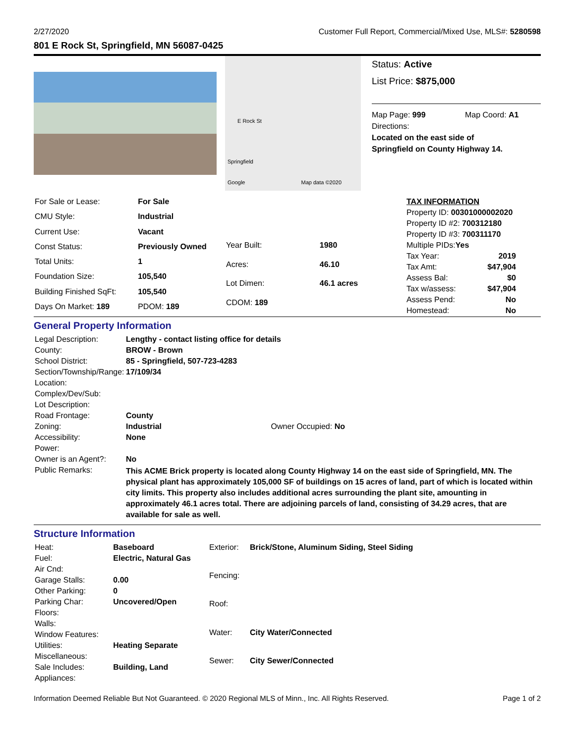2/27/2020 Customer Full Report, Commercial/Mixed Use, MLS#: 5280598
801 E Rock St, Springfield, MN 56087-0425
E Rock St
Springfield
Google Map data ©2020
Status: Active
List Price: $875,000
Map Page: 999 Map Coord: A1
Directions:
Located on the east side of
Springfield on County Highway 14.
| For Sale or Lease: | For Sale |
| CMU Style: | Industrial |
| Current Use: | Vacant |
| Const Status: | Previously Owned |
| Total Units: | 1 |
| Foundation Size: | 105,540 |
| Building Finished SqFt: | 105,540 |
| Days On Market: 189 | PDOM: 189 |
| Year Built: | 1980 |
| Acres: | 46.10 |
| Lot Dimen: | 46.1 acres |
| CDOM: 189 | |
| TAX INFORMATION | |
| Property ID: 00301000002020 | |
| Property ID #2: 700312180 | |
| Property ID #3: 700311170 | |
| Multiple PIDs: Yes | |
| Tax Year: | 2019 |
| Tax Amt: | $47,904 |
| Assess Bal: | $0 |
| Tax w/assess: | $47,904 |
| Assess Pend: | No |
| Homestead: | No |
General Property Information
| Legal Description: | Lengthy - contact listing office for details | |
| County: | BROW - Brown | |
| School District: | 85 - Springfield, 507-723-4283 | |
| Section/Township/Range: | 17/109/34 | |
| Location: | | |
| Complex/Dev/Sub: | | |
| Lot Description: | | |
| Road Frontage: | County | |
| Zoning: | Industrial | Owner Occupied: No |
| Accessibility: | None | |
| Power: | | |
| Owner is an Agent?: | No | |
| Public Remarks: | This ACME Brick property is located along County Highway 14 on the east side of Springfield, MN. The physical plant has approximately 105,000 SF of buildings on 15 acres of land, part of which is located within city limits. This property also includes additional acres surrounding the plant site, amounting in approximately 46.1 acres total. There are adjoining parcels of land, consisting of 34.29 acres, that are available for sale as well. | |
Structure Information
| Heat: | Baseboard |
| Fuel: | Electric, Natural Gas |
| Air Cnd: | |
| Garage Stalls: | 0.00 |
| Other Parking: | 0 |
| Parking Char: | Uncovered/Open |
| Floors: | |
| Walls: | |
| Window Features: | |
| Utilities: | Heating Separate |
| Miscellaneous: | |
| Sale Includes: | Building, Land |
| Appliances: | |
| Exterior: | Brick/Stone, Aluminum Siding, Steel Siding |
| Fencing: | |
| Roof: | |
| Water: | City Water/Connected |
| Sewer: | City Sewer/Connected |
Information Deemed Reliable But Not Guaranteed. © 2020 Regional MLS of Minn., Inc. All Rights Reserved. Page 1 of 2